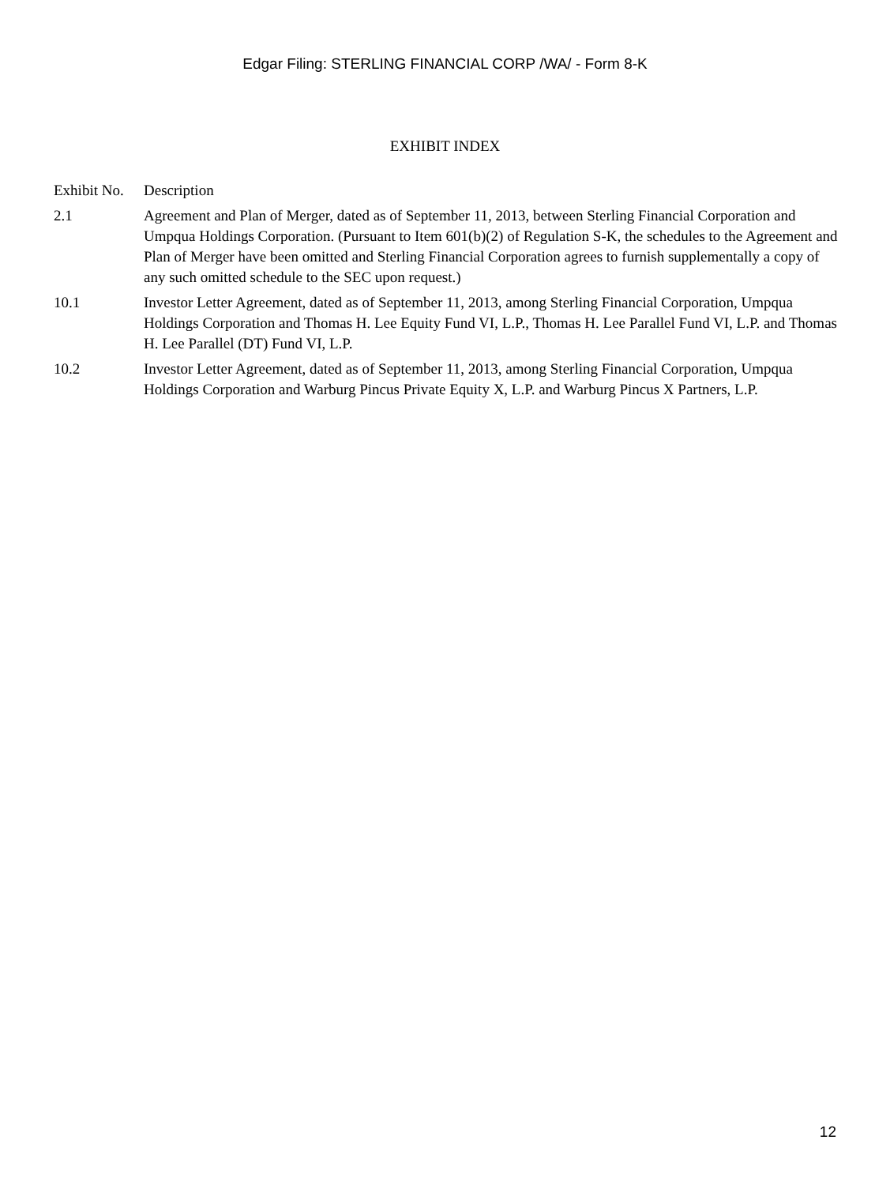Edgar Filing: STERLING FINANCIAL CORP /WA/ - Form 8-K
EXHIBIT INDEX
| Exhibit No. | Description |
| --- | --- |
| 2.1 | Agreement and Plan of Merger, dated as of September 11, 2013, between Sterling Financial Corporation and Umpqua Holdings Corporation. (Pursuant to Item 601(b)(2) of Regulation S-K, the schedules to the Agreement and Plan of Merger have been omitted and Sterling Financial Corporation agrees to furnish supplementally a copy of any such omitted schedule to the SEC upon request.) |
| 10.1 | Investor Letter Agreement, dated as of September 11, 2013, among Sterling Financial Corporation, Umpqua Holdings Corporation and Thomas H. Lee Equity Fund VI, L.P., Thomas H. Lee Parallel Fund VI, L.P. and Thomas H. Lee Parallel (DT) Fund VI, L.P. |
| 10.2 | Investor Letter Agreement, dated as of September 11, 2013, among Sterling Financial Corporation, Umpqua Holdings Corporation and Warburg Pincus Private Equity X, L.P. and Warburg Pincus X Partners, L.P. |
12